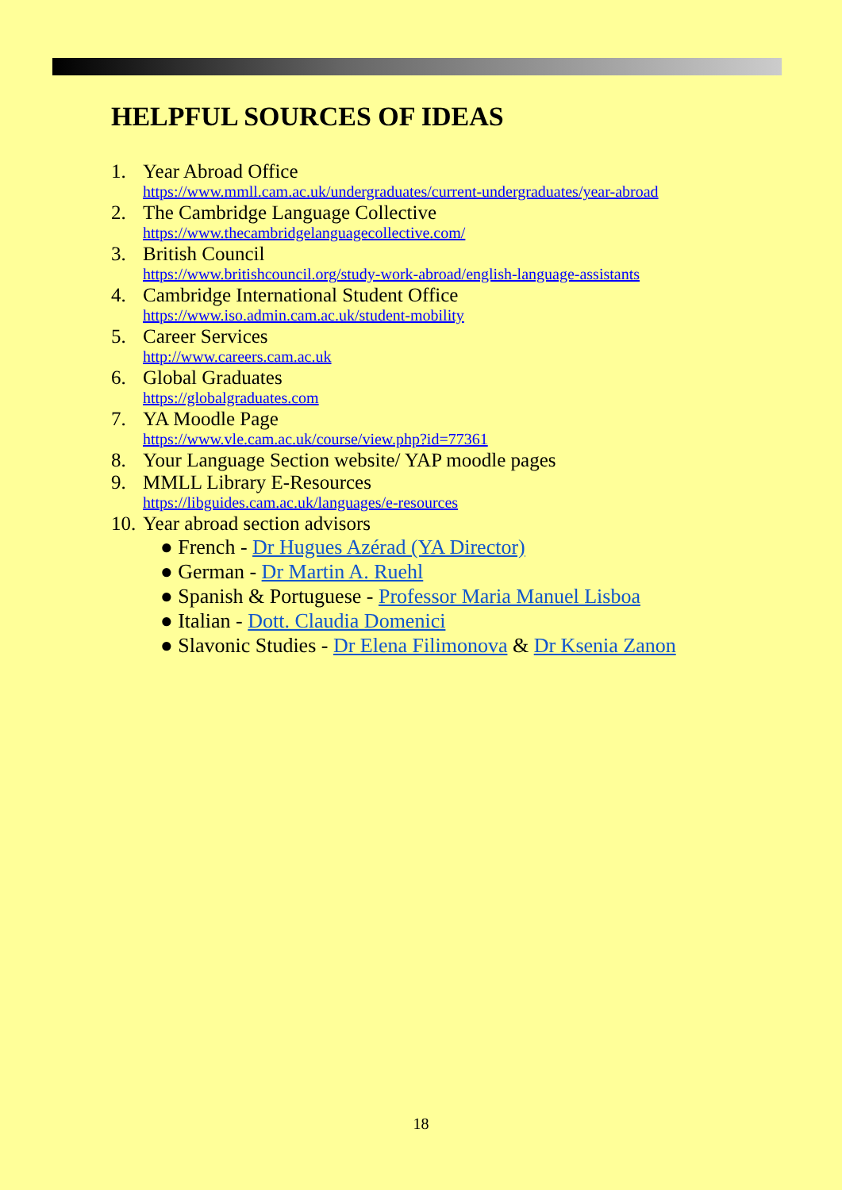HELPFUL SOURCES OF IDEAS
1. Year Abroad Office
https://www.mmll.cam.ac.uk/undergraduates/current-undergraduates/year-abroad
2. The Cambridge Language Collective
https://www.thecambridgelanguagecollective.com/
3. British Council
https://www.britishcouncil.org/study-work-abroad/english-language-assistants
4. Cambridge International Student Office
https://www.iso.admin.cam.ac.uk/student-mobility
5. Career Services
http://www.careers.cam.ac.uk
6. Global Graduates
https://globalgraduates.com
7. YA Moodle Page
https://www.vle.cam.ac.uk/course/view.php?id=77361
8. Your Language Section website/ YAP moodle pages
9. MMLL Library E-Resources
https://libguides.cam.ac.uk/languages/e-resources
10.
Year abroad section advisors
● French - Dr Hugues Azérad (YA Director)
● German - Dr Martin A. Ruehl
● Spanish & Portuguese - Professor Maria Manuel Lisboa
● Italian - Dott. Claudia Domenici
● Slavonic Studies - Dr Elena Filimonova & Dr Ksenia Zanon
18